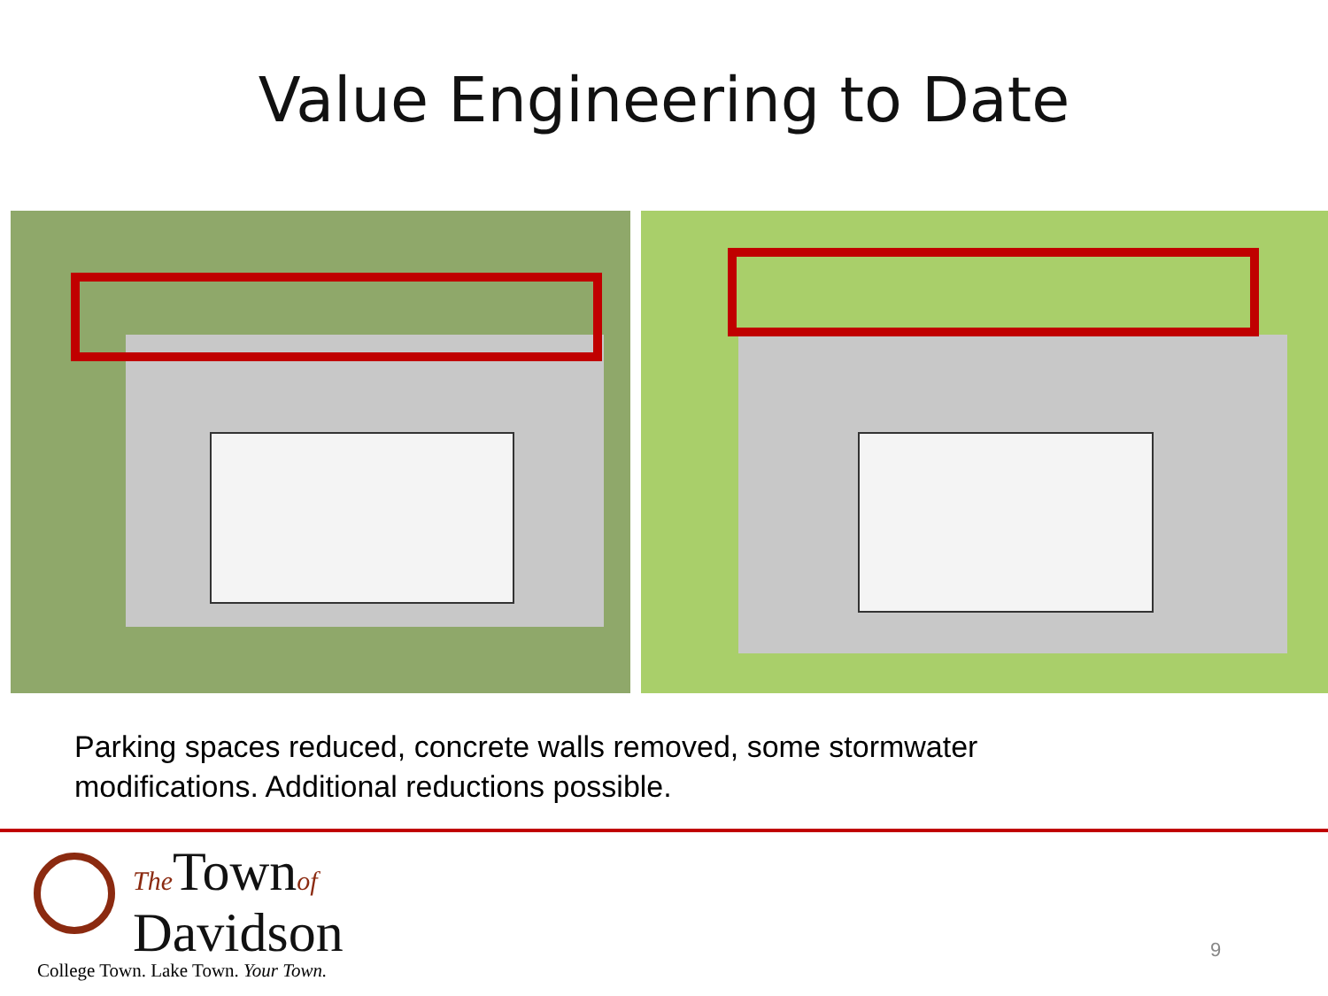Value Engineering to Date
Parking spaces reduced, concrete walls removed, some stormwater modifications. Additional reductions possible.
The Townof
Davidson
College Town. Lake Town. Your Town.
9